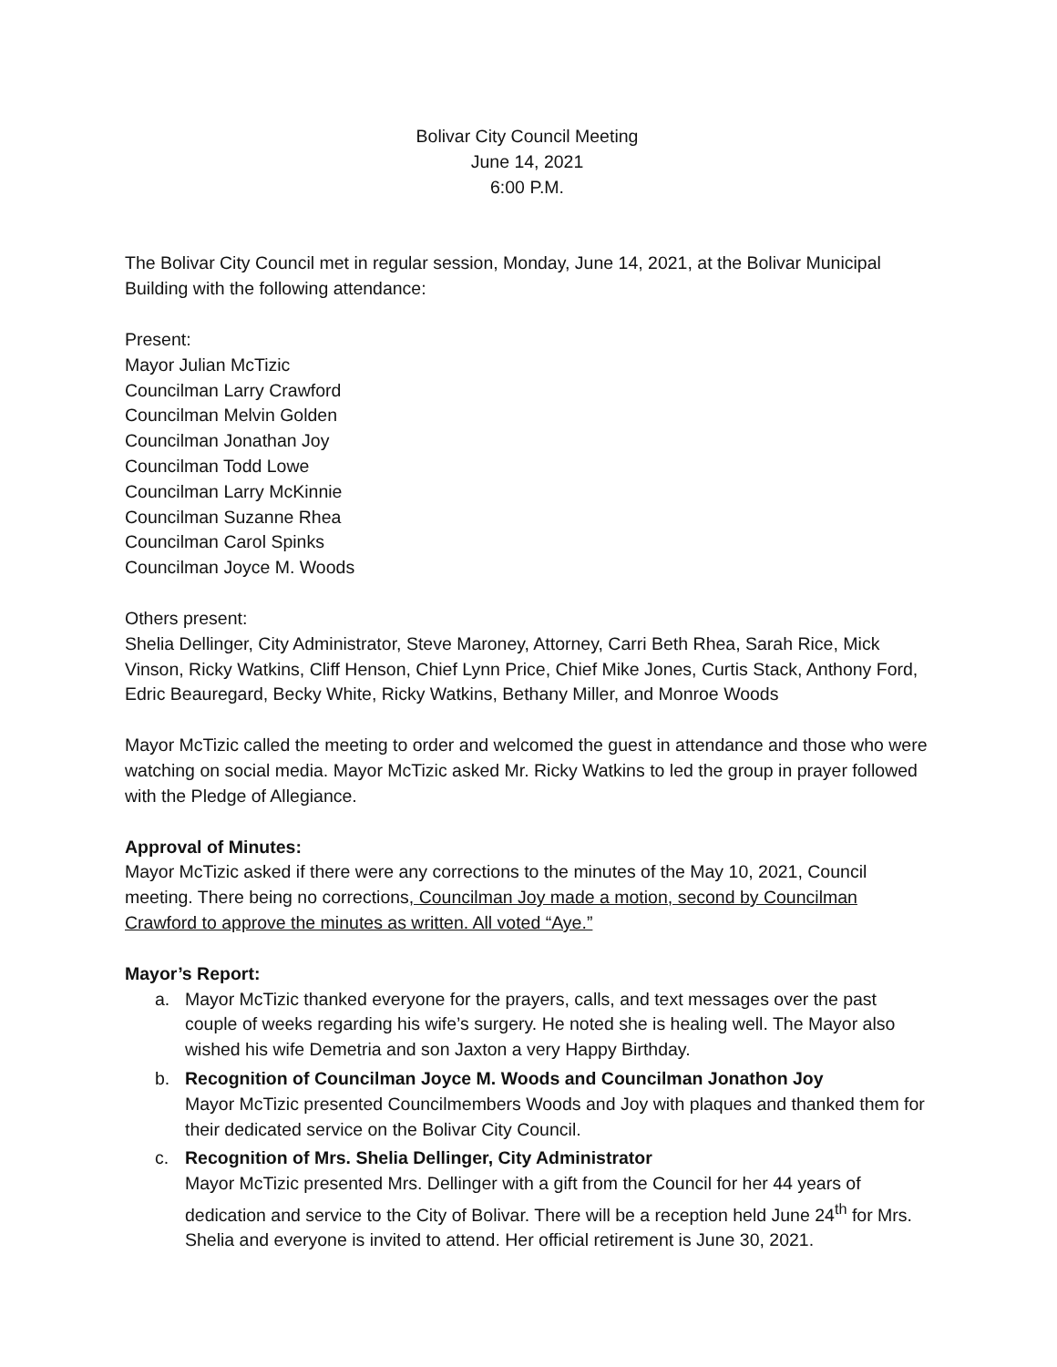Bolivar City Council Meeting
June 14, 2021
6:00 P.M.
The Bolivar City Council met in regular session, Monday, June 14, 2021, at the Bolivar Municipal Building with the following attendance:
Present:
Mayor Julian McTizic
Councilman Larry Crawford
Councilman Melvin Golden
Councilman Jonathan Joy
Councilman Todd Lowe
Councilman Larry McKinnie
Councilman Suzanne Rhea
Councilman Carol Spinks
Councilman Joyce M. Woods
Others present:
Shelia Dellinger, City Administrator, Steve Maroney, Attorney, Carri Beth Rhea, Sarah Rice, Mick Vinson, Ricky Watkins, Cliff Henson, Chief Lynn Price, Chief Mike Jones, Curtis Stack, Anthony Ford, Edric Beauregard, Becky White, Ricky Watkins, Bethany Miller, and Monroe Woods
Mayor McTizic called the meeting to order and welcomed the guest in attendance and those who were watching on social media. Mayor McTizic asked Mr. Ricky Watkins to led the group in prayer followed with the Pledge of Allegiance.
Approval of Minutes:
Mayor McTizic asked if there were any corrections to the minutes of the May 10, 2021, Council meeting. There being no corrections, Councilman Joy made a motion, second by Councilman Crawford to approve the minutes as written. All voted “Aye.”
Mayor’s Report:
a. Mayor McTizic thanked everyone for the prayers, calls, and text messages over the past couple of weeks regarding his wife’s surgery. He noted she is healing well. The Mayor also wished his wife Demetria and son Jaxton a very Happy Birthday.
b. Recognition of Councilman Joyce M. Woods and Councilman Jonathon Joy
Mayor McTizic presented Councilmembers Woods and Joy with plaques and thanked them for their dedicated service on the Bolivar City Council.
c. Recognition of Mrs. Shelia Dellinger, City Administrator
Mayor McTizic presented Mrs. Dellinger with a gift from the Council for her 44 years of dedication and service to the City of Bolivar. There will be a reception held June 24<sup>th</sup> for Mrs. Shelia and everyone is invited to attend. Her official retirement is June 30, 2021.